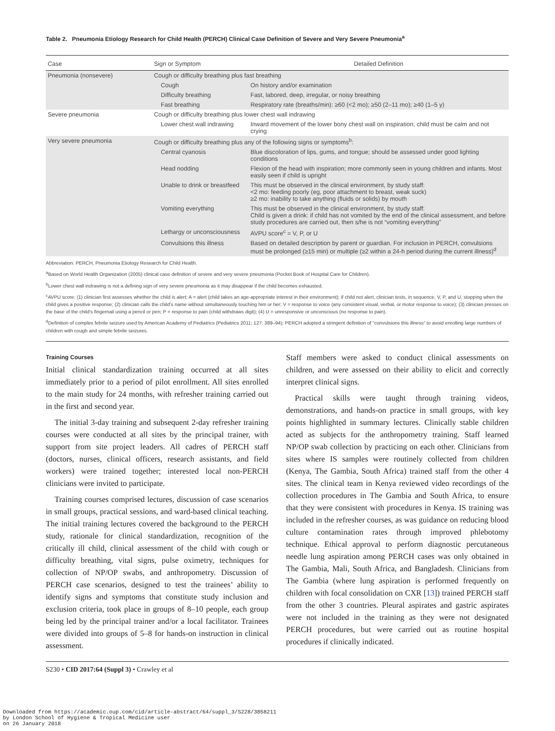Table 2. Pneumonia Etiology Research for Child Health (PERCH) Clinical Case Definition of Severe and Very Severe Pneumonia<sup>a</sup>
| Case | Sign or Symptom | Detailed Definition |
| --- | --- | --- |
| Pneumonia (nonsevere) | Cough or difficulty breathing plus fast breathing | |
| | Cough | On history and/or examination |
| | Difficulty breathing | Fast, labored, deep, irregular, or noisy breathing |
| | Fast breathing | Respiratory rate (breaths/min): ≥60 (<2 mo); ≥50 (2–11 mo); ≥40 (1–5 y) |
| Severe pneumonia | Cough or difficulty breathing plus lower chest wall indrawing | |
| | Lower chest wall indrawing | Inward movement of the lower bony chest wall on inspiration; child must be calm and not crying |
| Very severe pneumonia | Cough or difficulty breathing plus any of the following signs or symptoms<sup>b</sup>: | |
| | Central cyanosis | Blue discoloration of lips, gums, and tongue; should be assessed under good lighting conditions |
| | Head nodding | Flexion of the head with inspiration; more commonly seen in young children and infants. Most easily seen if child is upright |
| | Unable to drink or breastfeed | This must be observed in the clinical environment, by study staff: <2 mo: feeding poorly (eg, poor attachment to breast, weak suck) ≥2 mo: inability to take anything (fluids or solids) by mouth |
| | Vomiting everything | This must be observed in the clinical environment, by study staff: Child is given a drink: if child has not vomited by the end of the clinical assessment, and before study procedures are carried out, then s/he is not “vomiting everything” |
| | Lethargy or unconsciousness | AVPU score<sup>c</sup> = V, P, or U |
| | Convulsions this illness | Based on detailed description by parent or guardian. For inclusion in PERCH, convulsions must be prolonged (≥15 min) or multiple (≥2 within a 24-h period during the current illness)<sup>d</sup> |
Abbreviation: PERCH, Pneumonia Etiology Research for Child Health.
<sup>a</sup> Based on World Health Organization (2005) clinical case definition of severe and very severe pneumonia (Pocket Book of Hospital Care for Children).
<sup>b</sup> Lower chest wall indrawing is not a defining sign of very severe pneumonia as it may disappear if the child becomes exhausted.
<sup>c</sup> AVPU score: (1) clinician first assesses whether the child is alert; A = alert (child takes an age-appropriate interest in their environment); if child not alert, clinician tests, in sequence, V, P, and U, stopping when the child gives a positive response; (2) clinician calls the child’s name without simultaneously touching him or her; V = response to voice (any consistent visual, verbal, or motor response to voice); (3) clinician presses on the base of the child’s fingernail using a pencil or pen; P = response to pain (child withdraws digit); (4) U = unresponsive or unconscious (no response to pain).
<sup>d</sup> Definition of complex febrile seizure used by American Academy of Pediatrics (Pediatrics 2011; 127: 389–94); PERCH adopted a stringent definition of “convulsions this illness” to avoid enrolling large numbers of children with cough and simple febrile seizures.
Training Courses
Initial clinical standardization training occurred at all sites immediately prior to a period of pilot enrollment. All sites enrolled to the main study for 24 months, with refresher training carried out in the first and second year.
The initial 3-day training and subsequent 2-day refresher training courses were conducted at all sites by the principal trainer, with support from site project leaders. All cadres of PERCH staff (doctors, nurses, clinical officers, research assistants, and field workers) were trained together; interested local non-PERCH clinicians were invited to participate.
Training courses comprised lectures, discussion of case scenarios in small groups, practical sessions, and ward-based clinical teaching. The initial training lectures covered the background to the PERCH study, rationale for clinical standardization, recognition of the critically ill child, clinical assessment of the child with cough or difficulty breathing, vital signs, pulse oximetry, techniques for collection of NP/OP swabs, and anthropometry. Discussion of PERCH case scenarios, designed to test the trainees’ ability to identify signs and symptoms that constitute study inclusion and exclusion criteria, took place in groups of 8–10 people, each group being led by the principal trainer and/or a local facilitator. Trainees were divided into groups of 5–8 for hands-on instruction in clinical assessment.
Staff members were asked to conduct clinical assessments on children, and were assessed on their ability to elicit and correctly interpret clinical signs.
Practical skills were taught through training videos, demonstrations, and hands-on practice in small groups, with key points highlighted in summary lectures. Clinically stable children acted as subjects for the anthropometry training. Staff learned NP/OP swab collection by practicing on each other. Clinicians from sites where IS samples were routinely collected from children (Kenya, The Gambia, South Africa) trained staff from the other 4 sites. The clinical team in Kenya reviewed video recordings of the collection procedures in The Gambia and South Africa, to ensure that they were consistent with procedures in Kenya. IS training was included in the refresher courses, as was guidance on reducing blood culture contamination rates through improved phlebotomy technique. Ethical approval to perform diagnostic percutaneous needle lung aspiration among PERCH cases was only obtained in The Gambia, Mali, South Africa, and Bangladesh. Clinicians from The Gambia (where lung aspiration is performed frequently on children with focal consolidation on CXR [13]) trained PERCH staff from the other 3 countries. Pleural aspirates and gastric aspirates were not included in the training as they were not designated PERCH procedures, but were carried out as routine hospital procedures if clinically indicated.
S230 • CID 2017:64 (Suppl 3) • Crawley et al
Downloaded from https://academic.oup.com/cid/article-abstract/64/suppl_3/S228/3858211
by London School of Hygiene & Tropical Medicine user
on 26 January 2018